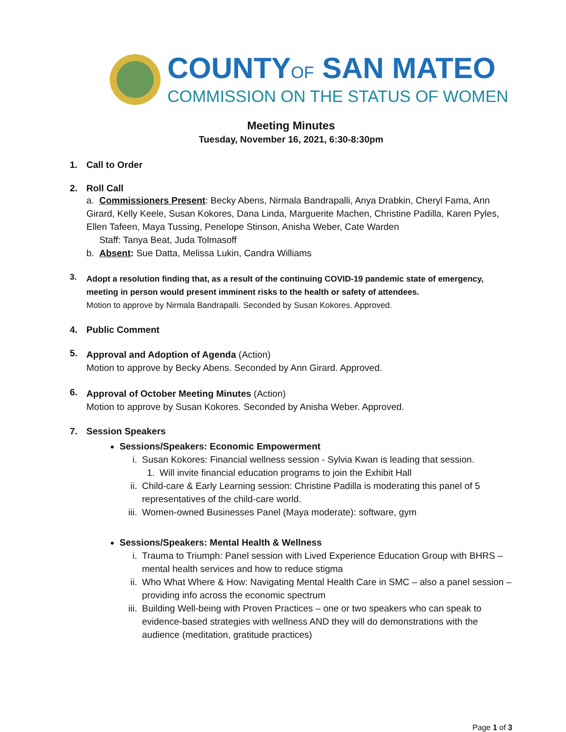COUNTYOF SAN MATEO
COMMISSION ON THE STATUS OF WOMEN
Meeting Minutes
Tuesday, November 16, 2021, 6:30-8:30pm
1. Call to Order
2. Roll Call
a. Commissioners Present: Becky Abens, Nirmala Bandrapalli, Anya Drabkin, Cheryl Fama, Ann Girard, Kelly Keele, Susan Kokores, Dana Linda, Marguerite Machen, Christine Padilla, Karen Pyles, Ellen Tafeen, Maya Tussing, Penelope Stinson, Anisha Weber, Cate Warden
Staff: Tanya Beat, Juda Tolmasoff
b. Absent: Sue Datta, Melissa Lukin, Candra Williams
3.
Adopt a resolution finding that, as a result of the continuing COVID-19 pandemic state of emergency, meeting in person would present imminent risks to the health or safety of attendees.
Motion to approve by Nirmala Bandrapalli. Seconded by Susan Kokores. Approved.
4. Public Comment
5.
Approval and Adoption of Agenda (Action)
Motion to approve by Becky Abens. Seconded by Ann Girard. Approved.
6.
Approval of October Meeting Minutes (Action)
Motion to approve by Susan Kokores. Seconded by Anisha Weber. Approved.
7. Session Speakers
Sessions/Speakers: Economic Empowerment
i. Susan Kokores: Financial wellness session - Sylvia Kwan is leading that session.
1. Will invite financial education programs to join the Exhibit Hall
ii. Child-care & Early Learning session: Christine Padilla is moderating this panel of 5 representatives of the child-care world.
iii. Women-owned Businesses Panel (Maya moderate): software, gym
Sessions/Speakers: Mental Health & Wellness
i. Trauma to Triumph: Panel session with Lived Experience Education Group with BHRS – mental health services and how to reduce stigma
ii. Who What Where & How: Navigating Mental Health Care in SMC – also a panel session – providing info across the economic spectrum
iii. Building Well-being with Proven Practices – one or two speakers who can speak to evidence-based strategies with wellness AND they will do demonstrations with the audience (meditation, gratitude practices)
Page 1 of 3